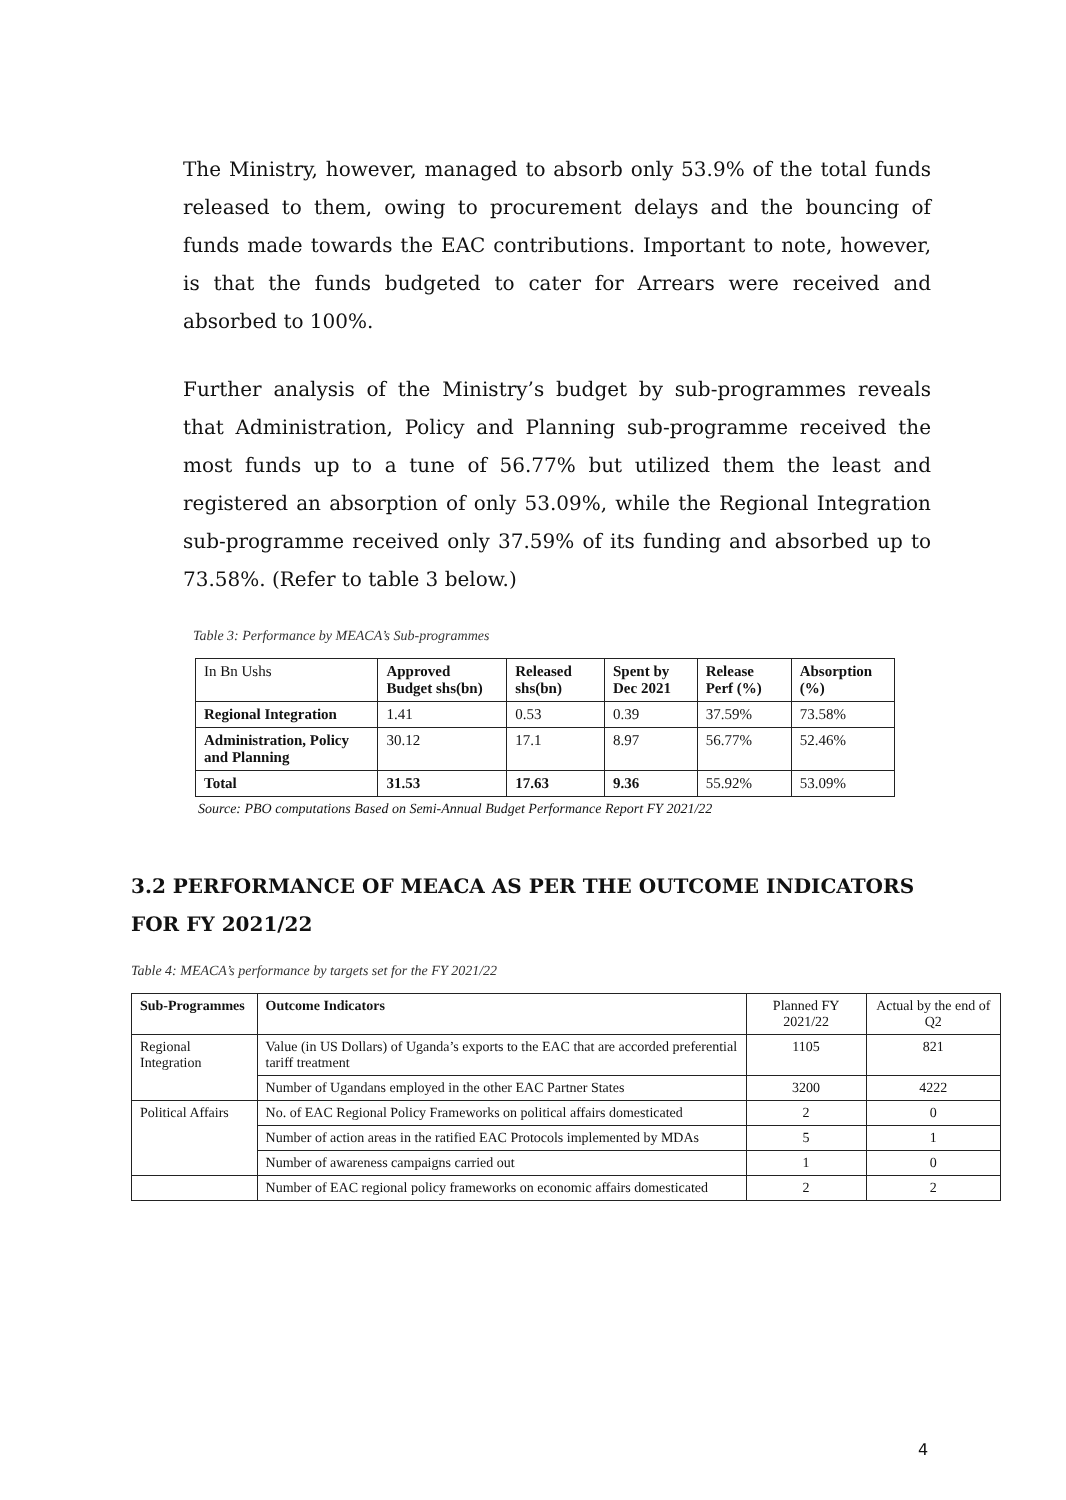The Ministry, however, managed to absorb only 53.9% of the total funds released to them, owing to procurement delays and the bouncing of funds made towards the EAC contributions. Important to note, however, is that the funds budgeted to cater for Arrears were received and absorbed to 100%.
Further analysis of the Ministry’s budget by sub-programmes reveals that Administration, Policy and Planning sub-programme received the most funds up to a tune of 56.77% but utilized them the least and registered an absorption of only 53.09%, while the Regional Integration sub-programme received only 37.59% of its funding and absorbed up to 73.58%. (Refer to table 3 below.)
Table 3: Performance by MEACA’s Sub-programmes
| In Bn Ushs | Approved Budget shs(bn) | Released shs(bn) | Spent by Dec 2021 | Release Perf (%) | Absorption (%) |
| Regional Integration | 1.41 | 0.53 | 0.39 | 37.59% | 73.58% |
| Administration, Policy and Planning | 30.12 | 17.1 | 8.97 | 56.77% | 52.46% |
| Total | 31.53 | 17.63 | 9.36 | 55.92% | 53.09% |
Source: PBO computations Based on Semi-Annual Budget Performance Report FY 2021/22
3.2 PERFORMANCE OF MEACA AS PER THE OUTCOME INDICATORS FOR FY 2021/22
Table 4: MEACA’s performance by targets set for the FY 2021/22
| Sub-Programmes | Outcome Indicators | Planned FY 2021/22 | Actual by the end of Q2 |
| Regional Integration | Value (in US Dollars) of Uganda’s exports to the EAC that are accorded preferential tariff treatment | 1105 | 821 |
| | Number of Ugandans employed in the other EAC Partner States | 3200 | 4222 |
| Political Affairs | No. of EAC Regional Policy Frameworks on political affairs domesticated | 2 | 0 |
| | Number of action areas in the ratified EAC Protocols implemented by MDAs | 5 | 1 |
| | Number of awareness campaigns carried out | 1 | 0 |
| | Number of EAC regional policy frameworks on economic affairs domesticated | 2 | 2 |
4